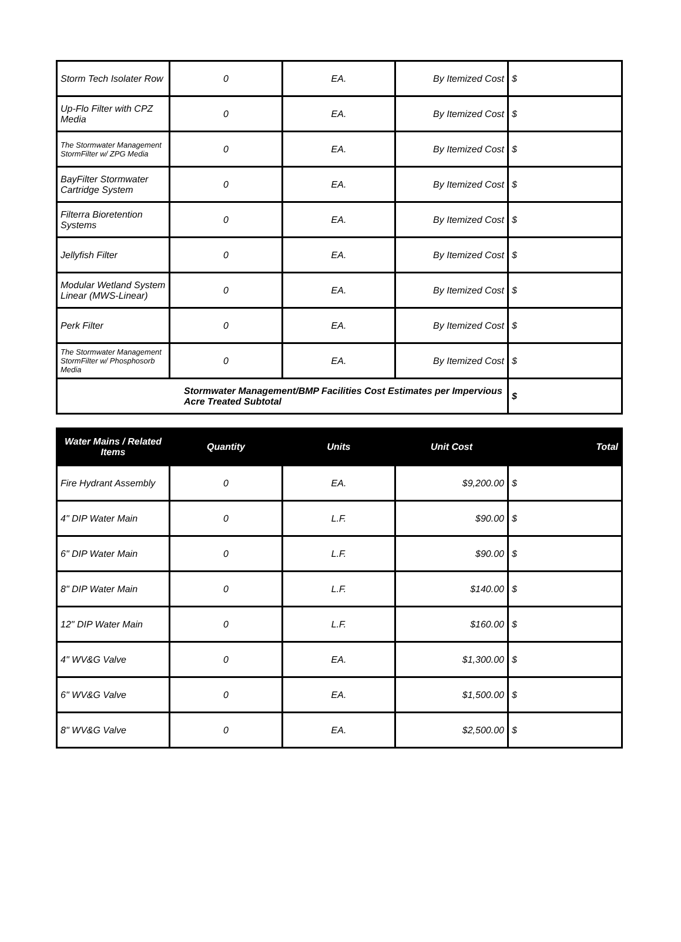| Storm Tech Isolater Row | 0 | EA. | By Itemized Cost | $ |
| Up-Flo Filter with CPZ Media | 0 | EA. | By Itemized Cost | $ |
| The Stormwater Management StormFilter w/ ZPG Media | 0 | EA. | By Itemized Cost | $ |
| BayFilter Stormwater Cartridge System | 0 | EA. | By Itemized Cost | $ |
| Filterra Bioretention Systems | 0 | EA. | By Itemized Cost | $ |
| Jellyfish Filter | 0 | EA. | By Itemized Cost | $ |
| Modular Wetland System Linear (MWS-Linear) | 0 | EA. | By Itemized Cost | $ |
| Perk Filter | 0 | EA. | By Itemized Cost | $ |
| The Stormwater Management StormFilter w/ Phosphosorb Media | 0 | EA. | By Itemized Cost | $ |
| Stormwater Management/BMP Facilities Cost Estimates per Impervious Acre Treated Subtotal | | | | $ |
| Water Mains / Related Items | Quantity | Units | Unit Cost | Total |
| --- | --- | --- | --- | --- |
| Fire Hydrant Assembly | 0 | EA. | $9,200.00 | $ |
| 4" DIP Water Main | 0 | L.F. | $90.00 | $ |
| 6" DIP Water Main | 0 | L.F. | $90.00 | $ |
| 8" DIP Water Main | 0 | L.F. | $140.00 | $ |
| 12" DIP Water Main | 0 | L.F. | $160.00 | $ |
| 4" WV&G Valve | 0 | EA. | $1,300.00 | $ |
| 6" WV&G Valve | 0 | EA. | $1,500.00 | $ |
| 8" WV&G Valve | 0 | EA. | $2,500.00 | $ |